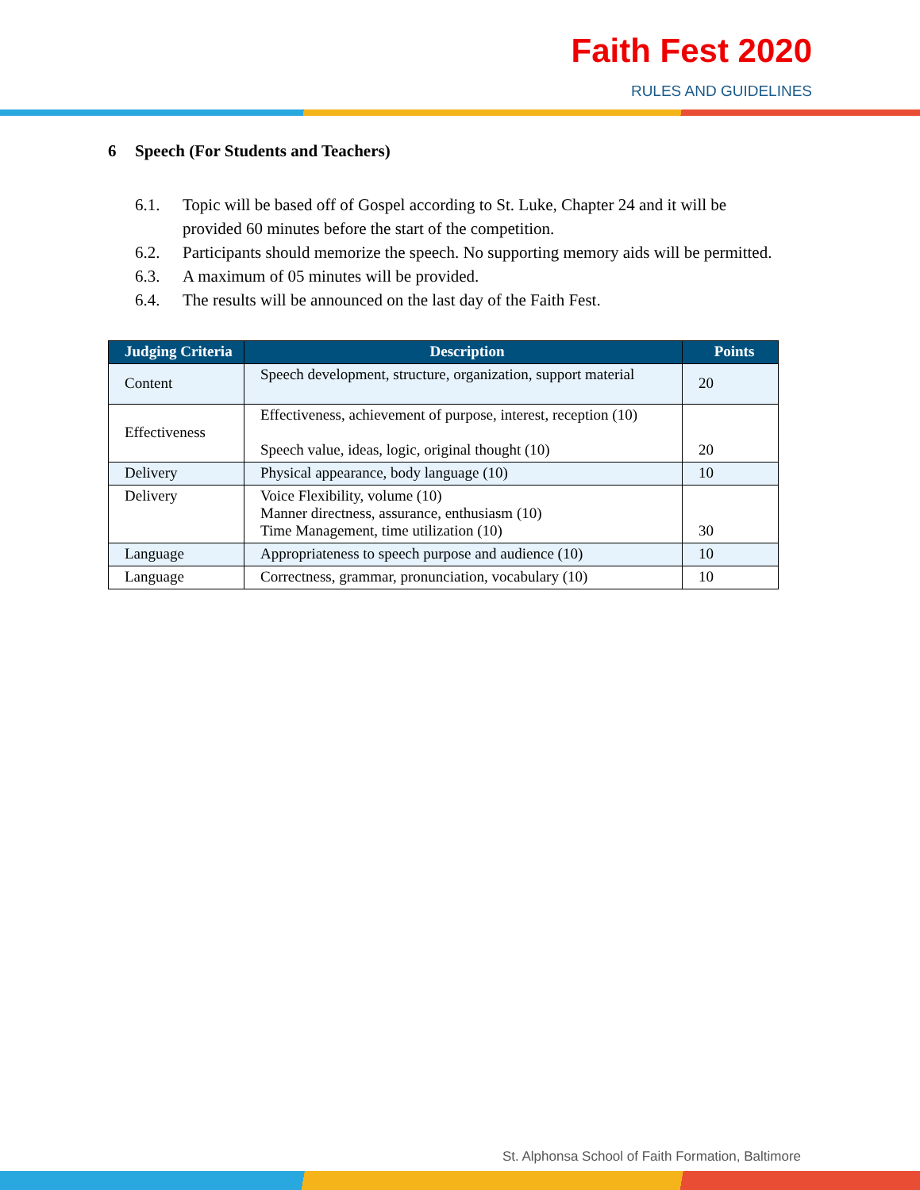Faith Fest 2020
RULES AND GUIDELINES
6 Speech (For Students and Teachers)
6.1. Topic will be based off of Gospel according to St. Luke, Chapter 24 and it will be provided 60 minutes before the start of the competition.
6.2. Participants should memorize the speech. No supporting memory aids will be permitted.
6.3. A maximum of 05 minutes will be provided.
6.4. The results will be announced on the last day of the Faith Fest.
| Judging Criteria | Description | Points |
| --- | --- | --- |
| Content | Speech development, structure, organization, support material | 20 |
| Effectiveness | Effectiveness, achievement of purpose, interest, reception (10) Speech value, ideas, logic, original thought (10) | 20 |
| Delivery | Physical appearance, body language (10) | 10 |
| Delivery | Voice Flexibility, volume (10) Manner directness, assurance, enthusiasm (10) Time Management, time utilization (10) | 30 |
| Language | Appropriateness to speech purpose and audience (10) | 10 |
| Language | Correctness, grammar, pronunciation, vocabulary (10) | 10 |
St. Alphonsa School of Faith Formation, Baltimore